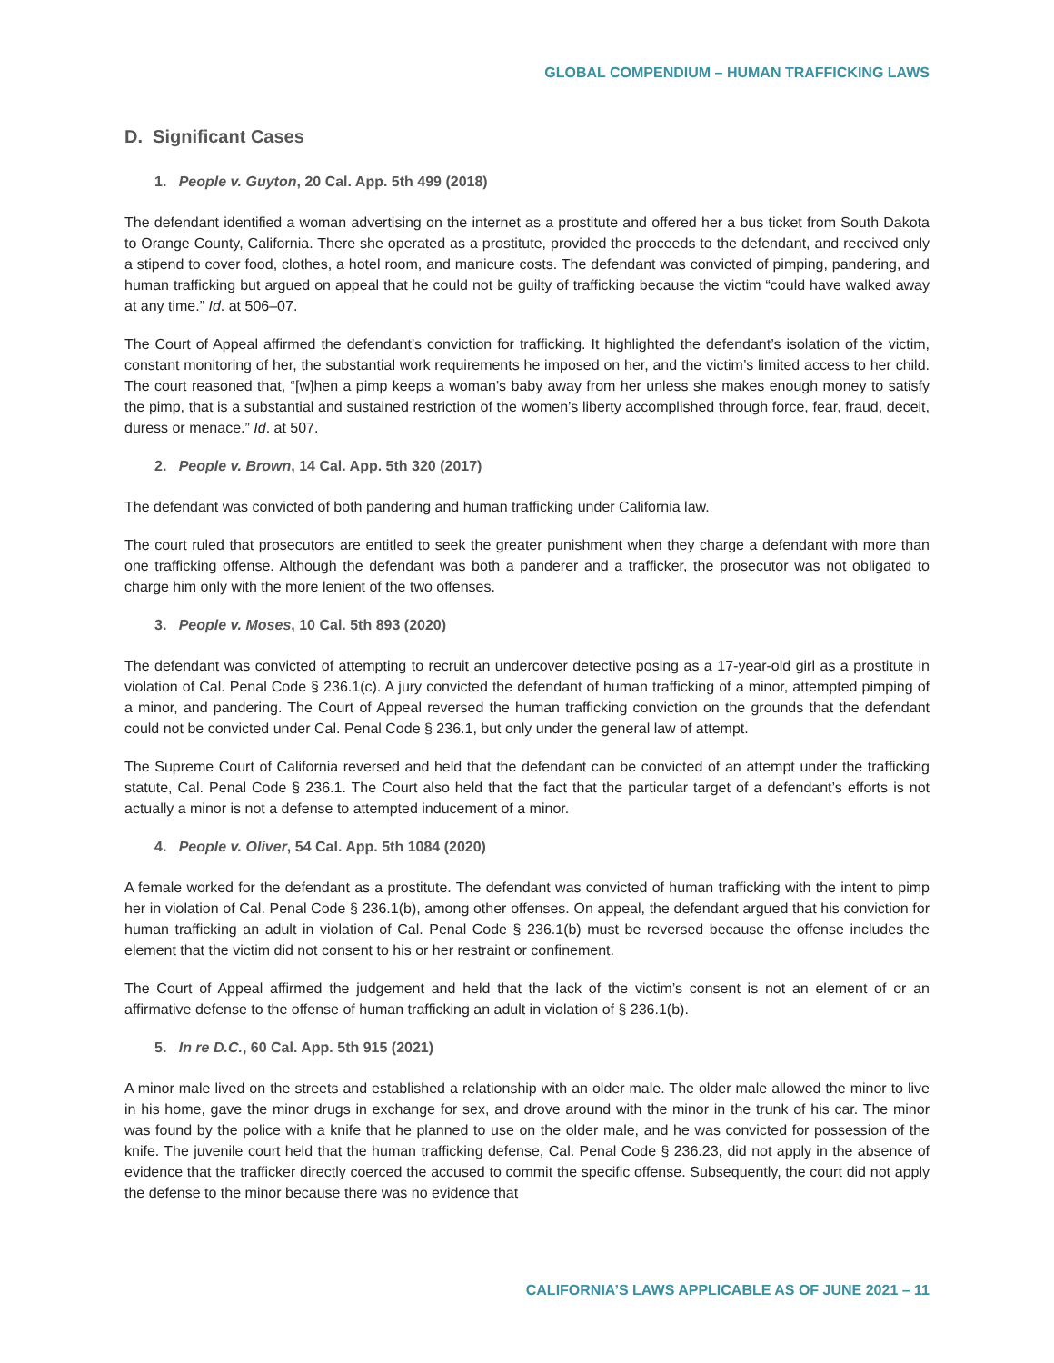GLOBAL COMPENDIUM – HUMAN TRAFFICKING LAWS
D. Significant Cases
1. People v. Guyton, 20 Cal. App. 5th 499 (2018)
The defendant identified a woman advertising on the internet as a prostitute and offered her a bus ticket from South Dakota to Orange County, California. There she operated as a prostitute, provided the proceeds to the defendant, and received only a stipend to cover food, clothes, a hotel room, and manicure costs. The defendant was convicted of pimping, pandering, and human trafficking but argued on appeal that he could not be guilty of trafficking because the victim “could have walked away at any time.” Id. at 506–07.
The Court of Appeal affirmed the defendant’s conviction for trafficking. It highlighted the defendant’s isolation of the victim, constant monitoring of her, the substantial work requirements he imposed on her, and the victim’s limited access to her child. The court reasoned that, “[w]hen a pimp keeps a woman’s baby away from her unless she makes enough money to satisfy the pimp, that is a substantial and sustained restriction of the women’s liberty accomplished through force, fear, fraud, deceit, duress or menace.” Id. at 507.
2. People v. Brown, 14 Cal. App. 5th 320 (2017)
The defendant was convicted of both pandering and human trafficking under California law.
The court ruled that prosecutors are entitled to seek the greater punishment when they charge a defendant with more than one trafficking offense. Although the defendant was both a panderer and a trafficker, the prosecutor was not obligated to charge him only with the more lenient of the two offenses.
3. People v. Moses, 10 Cal. 5th 893 (2020)
The defendant was convicted of attempting to recruit an undercover detective posing as a 17-year-old girl as a prostitute in violation of Cal. Penal Code § 236.1(c). A jury convicted the defendant of human trafficking of a minor, attempted pimping of a minor, and pandering. The Court of Appeal reversed the human trafficking conviction on the grounds that the defendant could not be convicted under Cal. Penal Code § 236.1, but only under the general law of attempt.
The Supreme Court of California reversed and held that the defendant can be convicted of an attempt under the trafficking statute, Cal. Penal Code § 236.1. The Court also held that the fact that the particular target of a defendant’s efforts is not actually a minor is not a defense to attempted inducement of a minor.
4. People v. Oliver, 54 Cal. App. 5th 1084 (2020)
A female worked for the defendant as a prostitute. The defendant was convicted of human trafficking with the intent to pimp her in violation of Cal. Penal Code § 236.1(b), among other offenses. On appeal, the defendant argued that his conviction for human trafficking an adult in violation of Cal. Penal Code § 236.1(b) must be reversed because the offense includes the element that the victim did not consent to his or her restraint or confinement.
The Court of Appeal affirmed the judgement and held that the lack of the victim’s consent is not an element of or an affirmative defense to the offense of human trafficking an adult in violation of § 236.1(b).
5. In re D.C., 60 Cal. App. 5th 915 (2021)
A minor male lived on the streets and established a relationship with an older male. The older male allowed the minor to live in his home, gave the minor drugs in exchange for sex, and drove around with the minor in the trunk of his car. The minor was found by the police with a knife that he planned to use on the older male, and he was convicted for possession of the knife. The juvenile court held that the human trafficking defense, Cal. Penal Code § 236.23, did not apply in the absence of evidence that the trafficker directly coerced the accused to commit the specific offense. Subsequently, the court did not apply the defense to the minor because there was no evidence that
CALIFORNIA’S LAWS APPLICABLE AS OF JUNE 2021 – 11